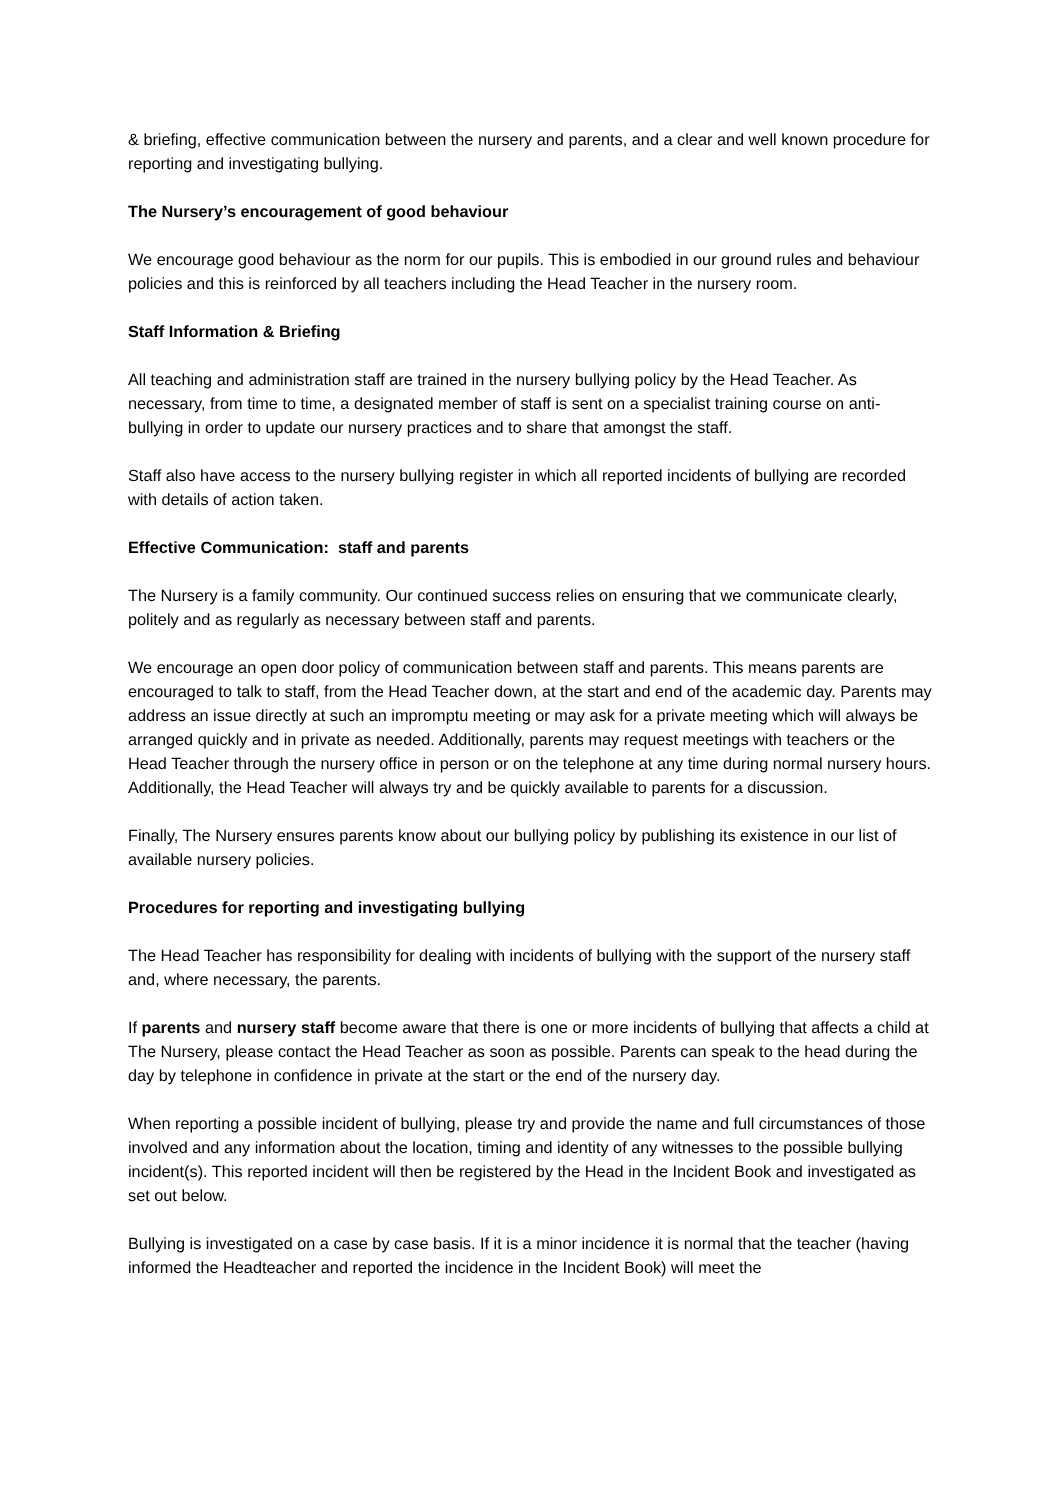& briefing, effective communication between the nursery and parents, and a clear and well known procedure for reporting and investigating bullying.
The Nursery’s encouragement of good behaviour
We encourage good behaviour as the norm for our pupils. This is embodied in our ground rules and behaviour policies and this is reinforced by all teachers including the Head Teacher in the nursery room.
Staff Information & Briefing
All teaching and administration staff are trained in the nursery bullying policy by the Head Teacher. As necessary, from time to time, a designated member of staff is sent on a specialist training course on anti-bullying in order to update our nursery practices and to share that amongst the staff.
Staff also have access to the nursery bullying register in which all reported incidents of bullying are recorded with details of action taken.
Effective Communication: staff and parents
The Nursery is a family community. Our continued success relies on ensuring that we communicate clearly, politely and as regularly as necessary between staff and parents.
We encourage an open door policy of communication between staff and parents. This means parents are encouraged to talk to staff, from the Head Teacher down, at the start and end of the academic day. Parents may address an issue directly at such an impromptu meeting or may ask for a private meeting which will always be arranged quickly and in private as needed. Additionally, parents may request meetings with teachers or the Head Teacher through the nursery office in person or on the telephone at any time during normal nursery hours. Additionally, the Head Teacher will always try and be quickly available to parents for a discussion.
Finally, The Nursery ensures parents know about our bullying policy by publishing its existence in our list of available nursery policies.
Procedures for reporting and investigating bullying
The Head Teacher has responsibility for dealing with incidents of bullying with the support of the nursery staff and, where necessary, the parents.
If parents and nursery staff become aware that there is one or more incidents of bullying that affects a child at The Nursery, please contact the Head Teacher as soon as possible. Parents can speak to the head during the day by telephone in confidence in private at the start or the end of the nursery day.
When reporting a possible incident of bullying, please try and provide the name and full circumstances of those involved and any information about the location, timing and identity of any witnesses to the possible bullying incident(s). This reported incident will then be registered by the Head in the Incident Book and investigated as set out below.
Bullying is investigated on a case by case basis. If it is a minor incidence it is normal that the teacher (having informed the Headteacher and reported the incidence in the Incident Book) will meet the